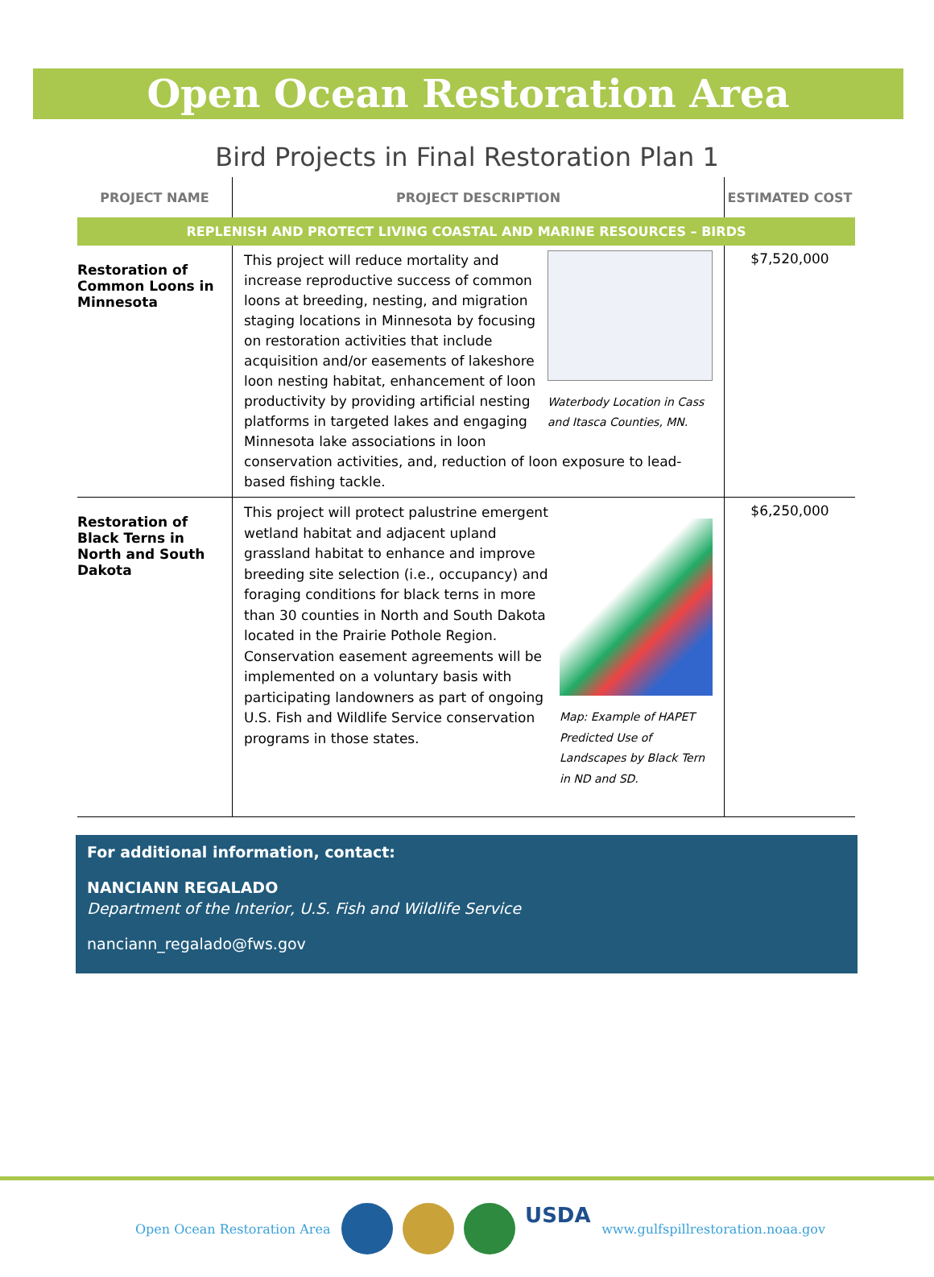Open Ocean Restoration Area
Bird Projects in Final Restoration Plan 1
| PROJECT NAME | PROJECT DESCRIPTION | ESTIMATED COST |
| --- | --- | --- |
| REPLENISH AND PROTECT LIVING COASTAL AND MARINE RESOURCES – BIRDS | | |
| Restoration of Common Loons in Minnesota | Waterbody Location in Cass and Itasca Counties, MN. This project will reduce mortality and increase reproductive success of common loons at breeding, nesting, and migration staging locations in Minnesota by focusing on restoration activities that include acquisition and/or easements of lakeshore loon nesting habitat, enhancement of loon productivity by providing artificial nesting platforms in targeted lakes and engaging Minnesota lake associations in loon conservation activities, and, reduction of loon exposure to lead-based fishing tackle. | $7,520,000 |
| Restoration of Black Terns in North and South Dakota | Map: Example of HAPET Predicted Use of Landscapes by Black Tern in ND and SD. This project will protect palustrine emergent wetland habitat and adjacent upland grassland habitat to enhance and improve breeding site selection (i.e., occupancy) and foraging conditions for black terns in more than 30 counties in North and South Dakota located in the Prairie Pothole Region. Conservation easement agreements will be implemented on a voluntary basis with participating landowners as part of ongoing U.S. Fish and Wildlife Service conservation programs in those states. | $6,250,000 |
For additional information, contact:
NANCIANN REGALADO
Department of the Interior, U.S. Fish and Wildlife Service
nanciann_regalado@fws.gov
Open Ocean Restoration Area
USDA
www.gulfspillrestoration.noaa.gov